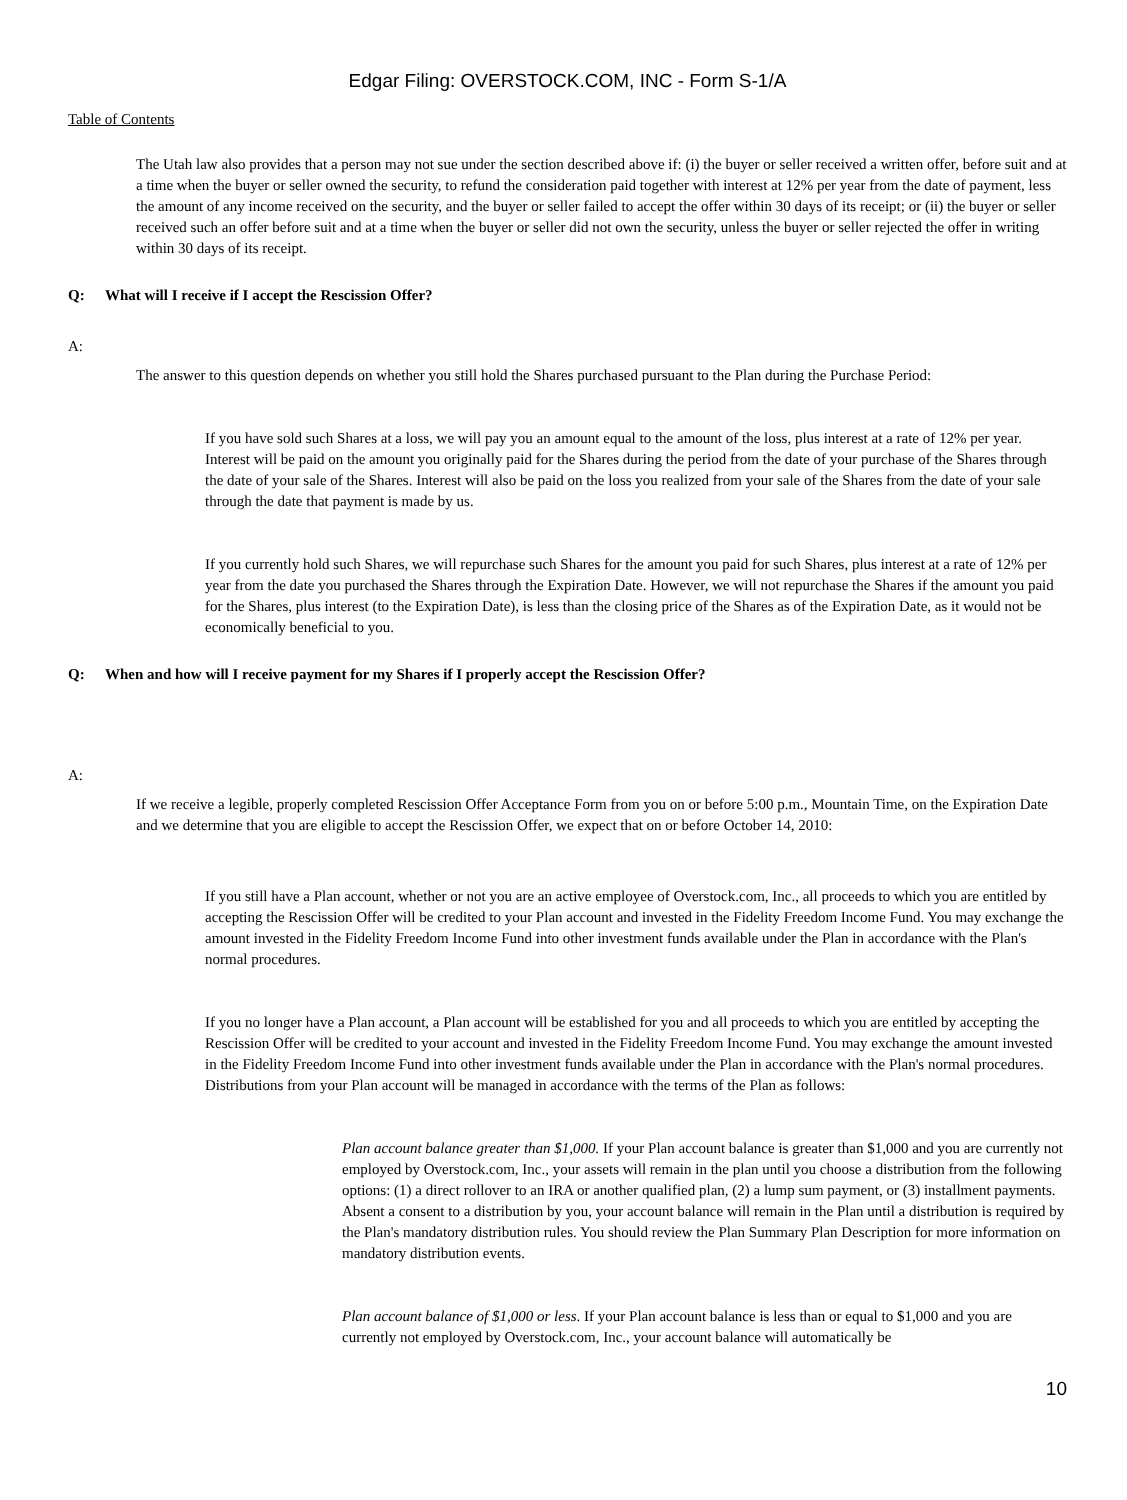Edgar Filing: OVERSTOCK.COM, INC - Form S-1/A
Table of Contents
The Utah law also provides that a person may not sue under the section described above if: (i) the buyer or seller received a written offer, before suit and at a time when the buyer or seller owned the security, to refund the consideration paid together with interest at 12% per year from the date of payment, less the amount of any income received on the security, and the buyer or seller failed to accept the offer within 30 days of its receipt; or (ii) the buyer or seller received such an offer before suit and at a time when the buyer or seller did not own the security, unless the buyer or seller rejected the offer in writing within 30 days of its receipt.
Q: What will I receive if I accept the Rescission Offer?
A:
The answer to this question depends on whether you still hold the Shares purchased pursuant to the Plan during the Purchase Period:
If you have sold such Shares at a loss, we will pay you an amount equal to the amount of the loss, plus interest at a rate of 12% per year. Interest will be paid on the amount you originally paid for the Shares during the period from the date of your purchase of the Shares through the date of your sale of the Shares. Interest will also be paid on the loss you realized from your sale of the Shares from the date of your sale through the date that payment is made by us.
If you currently hold such Shares, we will repurchase such Shares for the amount you paid for such Shares, plus interest at a rate of 12% per year from the date you purchased the Shares through the Expiration Date. However, we will not repurchase the Shares if the amount you paid for the Shares, plus interest (to the Expiration Date), is less than the closing price of the Shares as of the Expiration Date, as it would not be economically beneficial to you.
Q: When and how will I receive payment for my Shares if I properly accept the Rescission Offer?
A:
If we receive a legible, properly completed Rescission Offer Acceptance Form from you on or before 5:00 p.m., Mountain Time, on the Expiration Date and we determine that you are eligible to accept the Rescission Offer, we expect that on or before October 14, 2010:
If you still have a Plan account, whether or not you are an active employee of Overstock.com, Inc., all proceeds to which you are entitled by accepting the Rescission Offer will be credited to your Plan account and invested in the Fidelity Freedom Income Fund. You may exchange the amount invested in the Fidelity Freedom Income Fund into other investment funds available under the Plan in accordance with the Plan's normal procedures.
If you no longer have a Plan account, a Plan account will be established for you and all proceeds to which you are entitled by accepting the Rescission Offer will be credited to your account and invested in the Fidelity Freedom Income Fund. You may exchange the amount invested in the Fidelity Freedom Income Fund into other investment funds available under the Plan in accordance with the Plan's normal procedures. Distributions from your Plan account will be managed in accordance with the terms of the Plan as follows:
Plan account balance greater than $1,000. If your Plan account balance is greater than $1,000 and you are currently not employed by Overstock.com, Inc., your assets will remain in the plan until you choose a distribution from the following options: (1) a direct rollover to an IRA or another qualified plan, (2) a lump sum payment, or (3) installment payments. Absent a consent to a distribution by you, your account balance will remain in the Plan until a distribution is required by the Plan's mandatory distribution rules. You should review the Plan Summary Plan Description for more information on mandatory distribution events.
Plan account balance of $1,000 or less. If your Plan account balance is less than or equal to $1,000 and you are currently not employed by Overstock.com, Inc., your account balance will automatically be
10